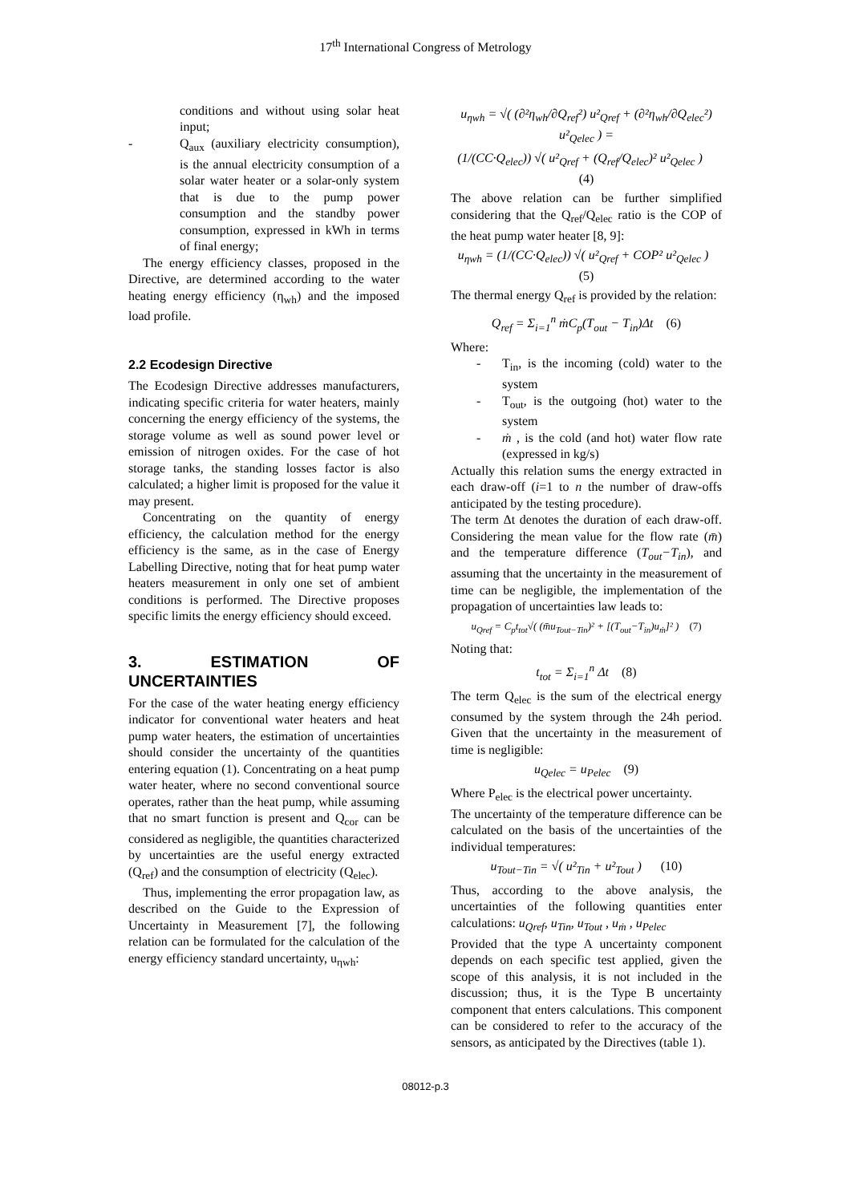17<sup>th</sup> International Congress of Metrology
conditions and without using solar heat input;
- Q<sub>aux</sub> (auxiliary electricity consumption), is the annual electricity consumption of a solar water heater or a solar-only system that is due to the pump power consumption and the standby power consumption, expressed in kWh in terms of final energy;
The energy efficiency classes, proposed in the Directive, are determined according to the water heating energy efficiency (η<sub>wh</sub>) and the imposed load profile.
2.2 Ecodesign Directive
The Ecodesign Directive addresses manufacturers, indicating specific criteria for water heaters, mainly concerning the energy efficiency of the systems, the storage volume as well as sound power level or emission of nitrogen oxides. For the case of hot storage tanks, the standing losses factor is also calculated; a higher limit is proposed for the value it may present.
Concentrating on the quantity of energy efficiency, the calculation method for the energy efficiency is the same, as in the case of Energy Labelling Directive, noting that for heat pump water heaters measurement in only one set of ambient conditions is performed. The Directive proposes specific limits the energy efficiency should exceed.
3. ESTIMATION OF UNCERTAINTIES
For the case of the water heating energy efficiency indicator for conventional water heaters and heat pump water heaters, the estimation of uncertainties should consider the uncertainty of the quantities entering equation (1). Concentrating on a heat pump water heater, where no second conventional source operates, rather than the heat pump, while assuming that no smart function is present and Q<sub>cor</sub> can be considered as negligible, the quantities characterized by uncertainties are the useful energy extracted (Q<sub>ref</sub>) and the consumption of electricity (Q<sub>elec</sub>).
Thus, implementing the error propagation law, as described on the Guide to the Expression of Uncertainty in Measurement [7], the following relation can be formulated for the calculation of the energy efficiency standard uncertainty, u<sub>ηwh</sub>:
u<sub>ηwh</sub> = √( (∂²η<sub>wh</sub>/∂Q<sub>ref</sub>²) u²<sub>Qref</sub> + (∂²η<sub>wh</sub>/∂Q<sub>elec</sub>²) u²<sub>Qelec</sub> ) =
(1/(CC·Q<sub>elec</sub>)) √( u²<sub>Qref</sub> + (Q<sub>ref</sub>/Q<sub>elec</sub>)² u²<sub>Qelec</sub> ) (4)
The above relation can be further simplified considering that the Q<sub>ref</sub>/Q<sub>elec</sub> ratio is the COP of the heat pump water heater [8, 9]:
u<sub>ηwh</sub> = (1/(CC·Q<sub>elec</sub>)) √( u²<sub>Qref</sub> + COP² u²<sub>Qelec</sub> ) (5)
The thermal energy Q<sub>ref</sub> is provided by the relation:
Q<sub>ref</sub> = Σ<sub>i=1</sub><sup>n</sup> ṁC<sub>p</sub>(T<sub>out</sub> − T<sub>in</sub>)Δt (6)
Where:
- T<sub>in</sub>, is the incoming (cold) water to the system
- T<sub>out</sub>, is the outgoing (hot) water to the system
- ṁ , is the cold (and hot) water flow rate (expressed in kg/s)
Actually this relation sums the energy extracted in each draw-off (i=1 to n the number of draw-offs anticipated by the testing procedure).
The term Δt denotes the duration of each draw-off. Considering the mean value for the flow rate (m̄) and the temperature difference (T<sub>out</sub>−T<sub>in</sub>), and assuming that the uncertainty in the measurement of time can be negligible, the implementation of the propagation of uncertainties law leads to:
u<sub>Qref</sub> = C<sub>p</sub>t<sub>tot</sub>√( (m̄u<sub>Tout−Tin</sub>)² + [(T<sub>out</sub>−T<sub>in</sub>)u<sub>ṁ</sub>]² ) (7)
Noting that:
t<sub>tot</sub> = Σ<sub>i=1</sub><sup>n</sup> Δt (8)
The term Q<sub>elec</sub> is the sum of the electrical energy consumed by the system through the 24h period. Given that the uncertainty in the measurement of time is negligible:
u<sub>Qelec</sub> = u<sub>Pelec</sub> (9)
Where P<sub>elec</sub> is the electrical power uncertainty.
The uncertainty of the temperature difference can be calculated on the basis of the uncertainties of the individual temperatures:
u<sub>Tout−Tin</sub> = √( u²<sub>Tin</sub> + u²<sub>Tout</sub> ) (10)
Thus, according to the above analysis, the uncertainties of the following quantities enter calculations: u<sub>Qref</sub>, u<sub>Tin</sub>, u<sub>Tout</sub> , u<sub>ṁ</sub> , u<sub>Pelec</sub>
Provided that the type A uncertainty component depends on each specific test applied, given the scope of this analysis, it is not included in the discussion; thus, it is the Type B uncertainty component that enters calculations. This component can be considered to refer to the accuracy of the sensors, as anticipated by the Directives (table 1).
08012-p.3